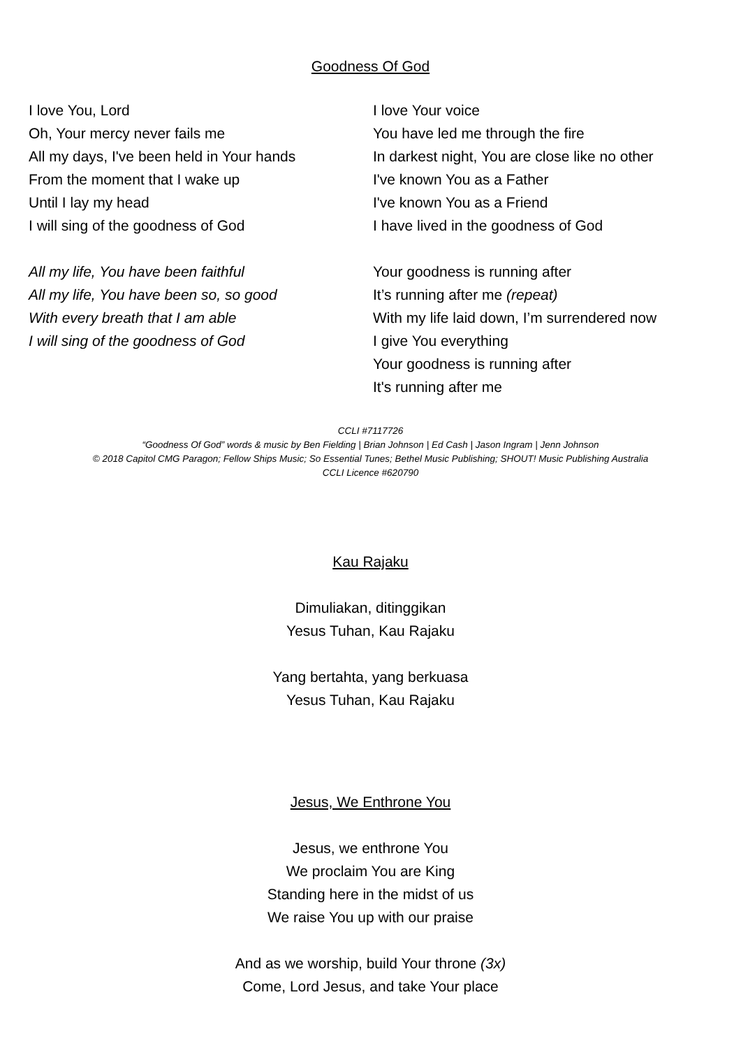Goodness Of God
I love You, Lord
Oh, Your mercy never fails me
All my days, I've been held in Your hands
From the moment that I wake up
Until I lay my head
I will sing of the goodness of God
All my life, You have been faithful
All my life, You have been so, so good
With every breath that I am able
I will sing of the goodness of God
I love Your voice
You have led me through the fire
In darkest night, You are close like no other
I've known You as a Father
I've known You as a Friend
I have lived in the goodness of God
Your goodness is running after
It’s running after me (repeat)
With my life laid down, I’m surrendered now
I give You everything
Your goodness is running after
It's running after me
CCLI #7117726
“Goodness Of God” words & music by Ben Fielding | Brian Johnson | Ed Cash | Jason Ingram | Jenn Johnson
© 2018 Capitol CMG Paragon; Fellow Ships Music; So Essential Tunes; Bethel Music Publishing; SHOUT! Music Publishing Australia
CCLI Licence #620790
Kau Rajaku
Dimuliakan, ditinggikan
Yesus Tuhan, Kau Rajaku
Yang bertahta, yang berkuasa
Yesus Tuhan, Kau Rajaku
Jesus, We Enthrone You
Jesus, we enthrone You
We proclaim You are King
Standing here in the midst of us
We raise You up with our praise
And as we worship, build Your throne (3x)
Come, Lord Jesus, and take Your place